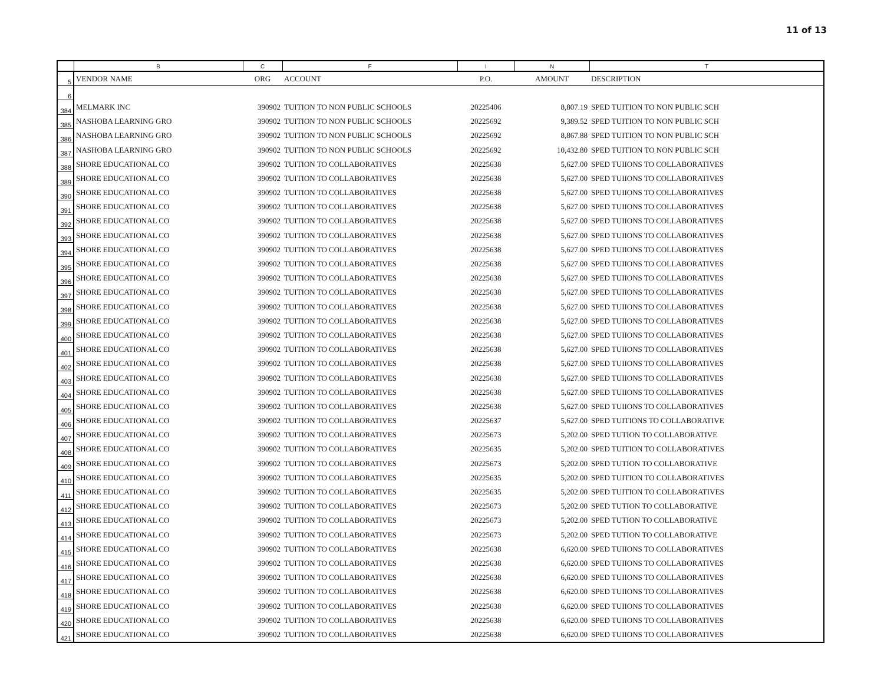11 of 13
| | B | C | F | I | N | T |
| --- | --- | --- | --- | --- | --- | --- |
| 5 | VENDOR NAME | ORG | ACCOUNT | P.O. | AMOUNT | DESCRIPTION |
| 6 | | | | | | |
| 384 | MELMARK INC | 390902 | TUITION TO NON PUBLIC SCHOOLS | 20225406 | 8,807.19 | SPED TUITION TO NON PUBLIC SCH |
| 385 | NASHOBA LEARNING GRO | 390902 | TUITION TO NON PUBLIC SCHOOLS | 20225692 | 9,389.52 | SPED TUITION TO NON PUBLIC SCH |
| 386 | NASHOBA LEARNING GRO | 390902 | TUITION TO NON PUBLIC SCHOOLS | 20225692 | 8,867.88 | SPED TUITION TO NON PUBLIC SCH |
| 387 | NASHOBA LEARNING GRO | 390902 | TUITION TO NON PUBLIC SCHOOLS | 20225692 | 10,432.80 | SPED TUITION TO NON PUBLIC SCH |
| 388 | SHORE EDUCATIONAL CO | 390902 | TUITION TO COLLABORATIVES | 20225638 | 5,627.00 | SPED TUIIONS TO COLLABORATIVES |
| 389 | SHORE EDUCATIONAL CO | 390902 | TUITION TO COLLABORATIVES | 20225638 | 5,627.00 | SPED TUIIONS TO COLLABORATIVES |
| 390 | SHORE EDUCATIONAL CO | 390902 | TUITION TO COLLABORATIVES | 20225638 | 5,627.00 | SPED TUIIONS TO COLLABORATIVES |
| 391 | SHORE EDUCATIONAL CO | 390902 | TUITION TO COLLABORATIVES | 20225638 | 5,627.00 | SPED TUIIONS TO COLLABORATIVES |
| 392 | SHORE EDUCATIONAL CO | 390902 | TUITION TO COLLABORATIVES | 20225638 | 5,627.00 | SPED TUIIONS TO COLLABORATIVES |
| 393 | SHORE EDUCATIONAL CO | 390902 | TUITION TO COLLABORATIVES | 20225638 | 5,627.00 | SPED TUIIONS TO COLLABORATIVES |
| 394 | SHORE EDUCATIONAL CO | 390902 | TUITION TO COLLABORATIVES | 20225638 | 5,627.00 | SPED TUIIONS TO COLLABORATIVES |
| 395 | SHORE EDUCATIONAL CO | 390902 | TUITION TO COLLABORATIVES | 20225638 | 5,627.00 | SPED TUIIONS TO COLLABORATIVES |
| 396 | SHORE EDUCATIONAL CO | 390902 | TUITION TO COLLABORATIVES | 20225638 | 5,627.00 | SPED TUIIONS TO COLLABORATIVES |
| 397 | SHORE EDUCATIONAL CO | 390902 | TUITION TO COLLABORATIVES | 20225638 | 5,627.00 | SPED TUIIONS TO COLLABORATIVES |
| 398 | SHORE EDUCATIONAL CO | 390902 | TUITION TO COLLABORATIVES | 20225638 | 5,627.00 | SPED TUIIONS TO COLLABORATIVES |
| 399 | SHORE EDUCATIONAL CO | 390902 | TUITION TO COLLABORATIVES | 20225638 | 5,627.00 | SPED TUIIONS TO COLLABORATIVES |
| 400 | SHORE EDUCATIONAL CO | 390902 | TUITION TO COLLABORATIVES | 20225638 | 5,627.00 | SPED TUIIONS TO COLLABORATIVES |
| 401 | SHORE EDUCATIONAL CO | 390902 | TUITION TO COLLABORATIVES | 20225638 | 5,627.00 | SPED TUIIONS TO COLLABORATIVES |
| 402 | SHORE EDUCATIONAL CO | 390902 | TUITION TO COLLABORATIVES | 20225638 | 5,627.00 | SPED TUIIONS TO COLLABORATIVES |
| 403 | SHORE EDUCATIONAL CO | 390902 | TUITION TO COLLABORATIVES | 20225638 | 5,627.00 | SPED TUIIONS TO COLLABORATIVES |
| 404 | SHORE EDUCATIONAL CO | 390902 | TUITION TO COLLABORATIVES | 20225638 | 5,627.00 | SPED TUIIONS TO COLLABORATIVES |
| 405 | SHORE EDUCATIONAL CO | 390902 | TUITION TO COLLABORATIVES | 20225638 | 5,627.00 | SPED TUIIONS TO COLLABORATIVES |
| 406 | SHORE EDUCATIONAL CO | 390902 | TUITION TO COLLABORATIVES | 20225637 | 5,627.00 | SPED TUITIONS TO COLLABORATIVE |
| 407 | SHORE EDUCATIONAL CO | 390902 | TUITION TO COLLABORATIVES | 20225673 | 5,202.00 | SPED TUTION TO COLLABORATIVE |
| 408 | SHORE EDUCATIONAL CO | 390902 | TUITION TO COLLABORATIVES | 20225635 | 5,202.00 | SPED TUITION TO COLLABORATIVES |
| 409 | SHORE EDUCATIONAL CO | 390902 | TUITION TO COLLABORATIVES | 20225673 | 5,202.00 | SPED TUTION TO COLLABORATIVE |
| 410 | SHORE EDUCATIONAL CO | 390902 | TUITION TO COLLABORATIVES | 20225635 | 5,202.00 | SPED TUITION TO COLLABORATIVES |
| 411 | SHORE EDUCATIONAL CO | 390902 | TUITION TO COLLABORATIVES | 20225635 | 5,202.00 | SPED TUITION TO COLLABORATIVES |
| 412 | SHORE EDUCATIONAL CO | 390902 | TUITION TO COLLABORATIVES | 20225673 | 5,202.00 | SPED TUTION TO COLLABORATIVE |
| 413 | SHORE EDUCATIONAL CO | 390902 | TUITION TO COLLABORATIVES | 20225673 | 5,202.00 | SPED TUTION TO COLLABORATIVE |
| 414 | SHORE EDUCATIONAL CO | 390902 | TUITION TO COLLABORATIVES | 20225673 | 5,202.00 | SPED TUTION TO COLLABORATIVE |
| 415 | SHORE EDUCATIONAL CO | 390902 | TUITION TO COLLABORATIVES | 20225638 | 6,620.00 | SPED TUIIONS TO COLLABORATIVES |
| 416 | SHORE EDUCATIONAL CO | 390902 | TUITION TO COLLABORATIVES | 20225638 | 6,620.00 | SPED TUIIONS TO COLLABORATIVES |
| 417 | SHORE EDUCATIONAL CO | 390902 | TUITION TO COLLABORATIVES | 20225638 | 6,620.00 | SPED TUIIONS TO COLLABORATIVES |
| 418 | SHORE EDUCATIONAL CO | 390902 | TUITION TO COLLABORATIVES | 20225638 | 6,620.00 | SPED TUIIONS TO COLLABORATIVES |
| 419 | SHORE EDUCATIONAL CO | 390902 | TUITION TO COLLABORATIVES | 20225638 | 6,620.00 | SPED TUIIONS TO COLLABORATIVES |
| 420 | SHORE EDUCATIONAL CO | 390902 | TUITION TO COLLABORATIVES | 20225638 | 6,620.00 | SPED TUIIONS TO COLLABORATIVES |
| 421 | SHORE EDUCATIONAL CO | 390902 | TUITION TO COLLABORATIVES | 20225638 | 6,620.00 | SPED TUIIONS TO COLLABORATIVES |